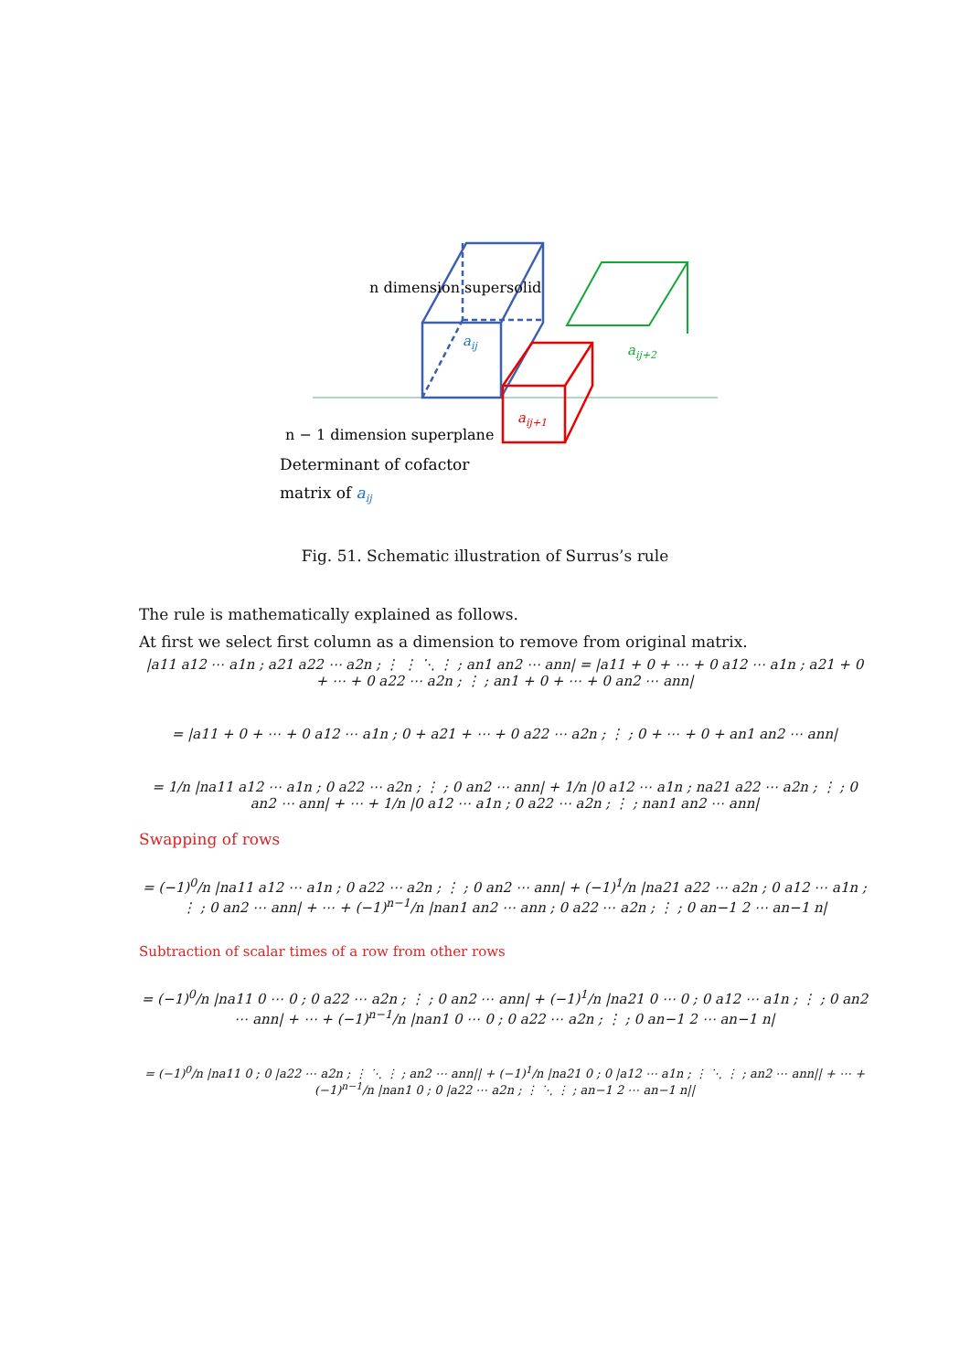n dimension supersolid
aij
aij+2
aij+1
n − 1 dimension superplane
Determinant of cofactor
matrix of aij
Fig. 51. Schematic illustration of Surrus’s rule
The rule is mathematically explained as follows.
At first we select first column as a dimension to remove from original matrix.
|a11 a12 ⋯ a1n ; a21 a22 ⋯ a2n ; ⋮ ⋮ ⋱ ⋮ ; an1 an2 ⋯ ann| = |a11 + 0 + ⋯ + 0 a12 ⋯ a1n ; a21 + 0 + ⋯ + 0 a22 ⋯ a2n ; ⋮ ; an1 + 0 + ⋯ + 0 an2 ⋯ ann|
= |a11 + 0 + ⋯ + 0 a12 ⋯ a1n ; 0 + a21 + ⋯ + 0 a22 ⋯ a2n ; ⋮ ; 0 + ⋯ + 0 + an1 an2 ⋯ ann|
= 1/n |na11 a12 ⋯ a1n ; 0 a22 ⋯ a2n ; ⋮ ; 0 an2 ⋯ ann| + 1/n |0 a12 ⋯ a1n ; na21 a22 ⋯ a2n ; ⋮ ; 0 an2 ⋯ ann| + ⋯ + 1/n |0 a12 ⋯ a1n ; 0 a22 ⋯ a2n ; ⋮ ; nan1 an2 ⋯ ann|
Swapping of rows
= (−1)<sup>0</sup>/n |na11 a12 ⋯ a1n ; 0 a22 ⋯ a2n ; ⋮ ; 0 an2 ⋯ ann| + (−1)<sup>1</sup>/n |na21 a22 ⋯ a2n ; 0 a12 ⋯ a1n ; ⋮ ; 0 an2 ⋯ ann| + ⋯ + (−1)<sup>n−1</sup>/n |nan1 an2 ⋯ ann ; 0 a22 ⋯ a2n ; ⋮ ; 0 an−1 2 ⋯ an−1 n|
Subtraction of scalar times of a row from other rows
= (−1)<sup>0</sup>/n |na11 0 ⋯ 0 ; 0 a22 ⋯ a2n ; ⋮ ; 0 an2 ⋯ ann| + (−1)<sup>1</sup>/n |na21 0 ⋯ 0 ; 0 a12 ⋯ a1n ; ⋮ ; 0 an2 ⋯ ann| + ⋯ + (−1)<sup>n−1</sup>/n |nan1 0 ⋯ 0 ; 0 a22 ⋯ a2n ; ⋮ ; 0 an−1 2 ⋯ an−1 n|
= (−1)<sup>0</sup>/n |na11 0 ; 0 |a22 ⋯ a2n ; ⋮ ⋱ ⋮ ; an2 ⋯ ann|| + (−1)<sup>1</sup>/n |na21 0 ; 0 |a12 ⋯ a1n ; ⋮ ⋱ ⋮ ; an2 ⋯ ann|| + ⋯ + (−1)<sup>n−1</sup>/n |nan1 0 ; 0 |a22 ⋯ a2n ; ⋮ ⋱ ⋮ ; an−1 2 ⋯ an−1 n||